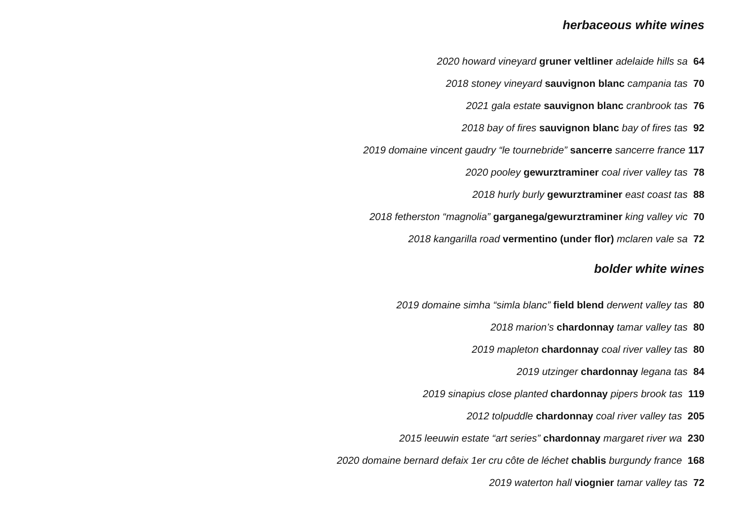herbaceous white wines
2020 howard vineyard gruner veltliner adelaide hills sa 64
2018 stoney vineyard sauvignon blanc campania tas 70
2021 gala estate sauvignon blanc cranbrook tas 76
2018 bay of fires sauvignon blanc bay of fires tas 92
2019 domaine vincent gaudry “le tournebride” sancerre sancerre france 117
2020 pooley gewurztraminer coal river valley tas 78
2018 hurly burly gewurztraminer east coast tas 88
2018 fetherston “magnolia” garganega/gewurztraminer king valley vic 70
2018 kangarilla road vermentino (under flor) mclaren vale sa 72
bolder white wines
2019 domaine simha “simla blanc” field blend derwent valley tas 80
2018 marion’s chardonnay tamar valley tas 80
2019 mapleton chardonnay coal river valley tas 80
2019 utzinger chardonnay legana tas 84
2019 sinapius close planted chardonnay pipers brook tas 119
2012 tolpuddle chardonnay coal river valley tas 205
2015 leeuwin estate “art series” chardonnay margaret river wa 230
2020 domaine bernard defaix 1er cru côte de léchet chablis burgundy france 168
2019 waterton hall viognier tamar valley tas 72